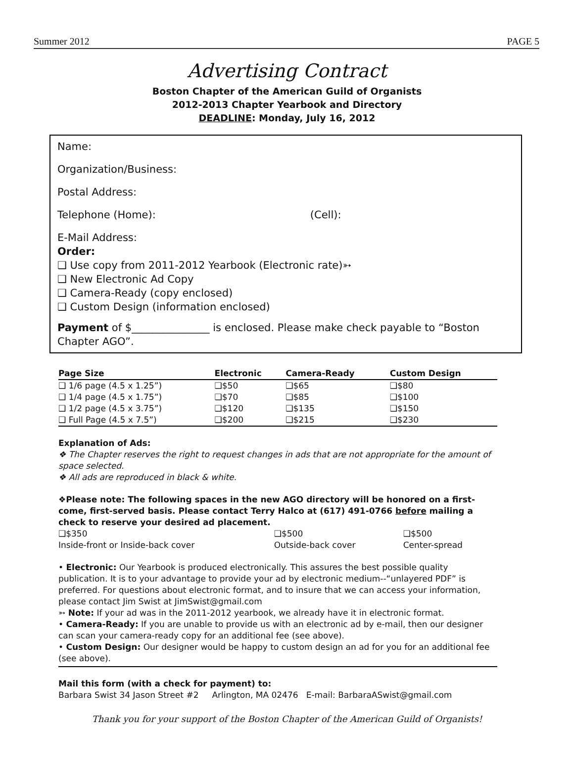Summer 2012 PAGE 5
Advertising Contract
Boston Chapter of the American Guild of Organists
2012-2013 Chapter Yearbook and Directory
DEADLINE: Monday, July 16, 2012
Name:
Organization/Business:
Postal Address:
Telephone (Home): (Cell):
E-Mail Address:
Order:
❑ Use copy from 2011-2012 Yearbook (Electronic rate)➳
❑ New Electronic Ad Copy
❑ Camera-Ready (copy enclosed)
❑ Custom Design (information enclosed)
Payment of $_______________ is enclosed. Please make check payable to “Boston Chapter AGO”.
| Page Size | Electronic | Camera-Ready | Custom Design |
| --- | --- | --- | --- |
| ❑ 1/6 page (4.5 x 1.25”) | ❑$50 | ❑$65 | ❑$80 |
| ❑ 1/4 page (4.5 x 1.75”) | ❑$70 | ❑$85 | ❑$100 |
| ❑ 1/2 page (4.5 x 3.75”) | ❑$120 | ❑$135 | ❑$150 |
| ❑ Full Page (4.5 x 7.5”) | ❑$200 | ❑$215 | ❑$230 |
Explanation of Ads:
❖ The Chapter reserves the right to request changes in ads that are not appropriate for the amount of space selected.
❖ All ads are reproduced in black & white.
❖Please note: The following spaces in the new AGO directory will be honored on a first-come, first-served basis. Please contact Terry Halco at (617) 491-0766 before mailing a check to reserve your desired ad placement.
| ❑$350 Inside-front or Inside-back cover | ❑$500 Outside-back cover | ❑$500 Center-spread |
• Electronic: Our Yearbook is produced electronically. This assures the best possible quality publication. It is to your advantage to provide your ad by electronic medium--“unlayered PDF” is preferred. For questions about electronic format, and to insure that we can access your information, please contact Jim Swist at JimSwist@gmail.com
➳ Note: If your ad was in the 2011-2012 yearbook, we already have it in electronic format.
• Camera-Ready: If you are unable to provide us with an electronic ad by e-mail, then our designer can scan your camera-ready copy for an additional fee (see above).
• Custom Design: Our designer would be happy to custom design an ad for you for an additional fee (see above).
Mail this form (with a check for payment) to:
Barbara Swist 34 Jason Street #2 Arlington, MA 02476 E-mail: BarbaraASwist@gmail.com
Thank you for your support of the Boston Chapter of the American Guild of Organists!